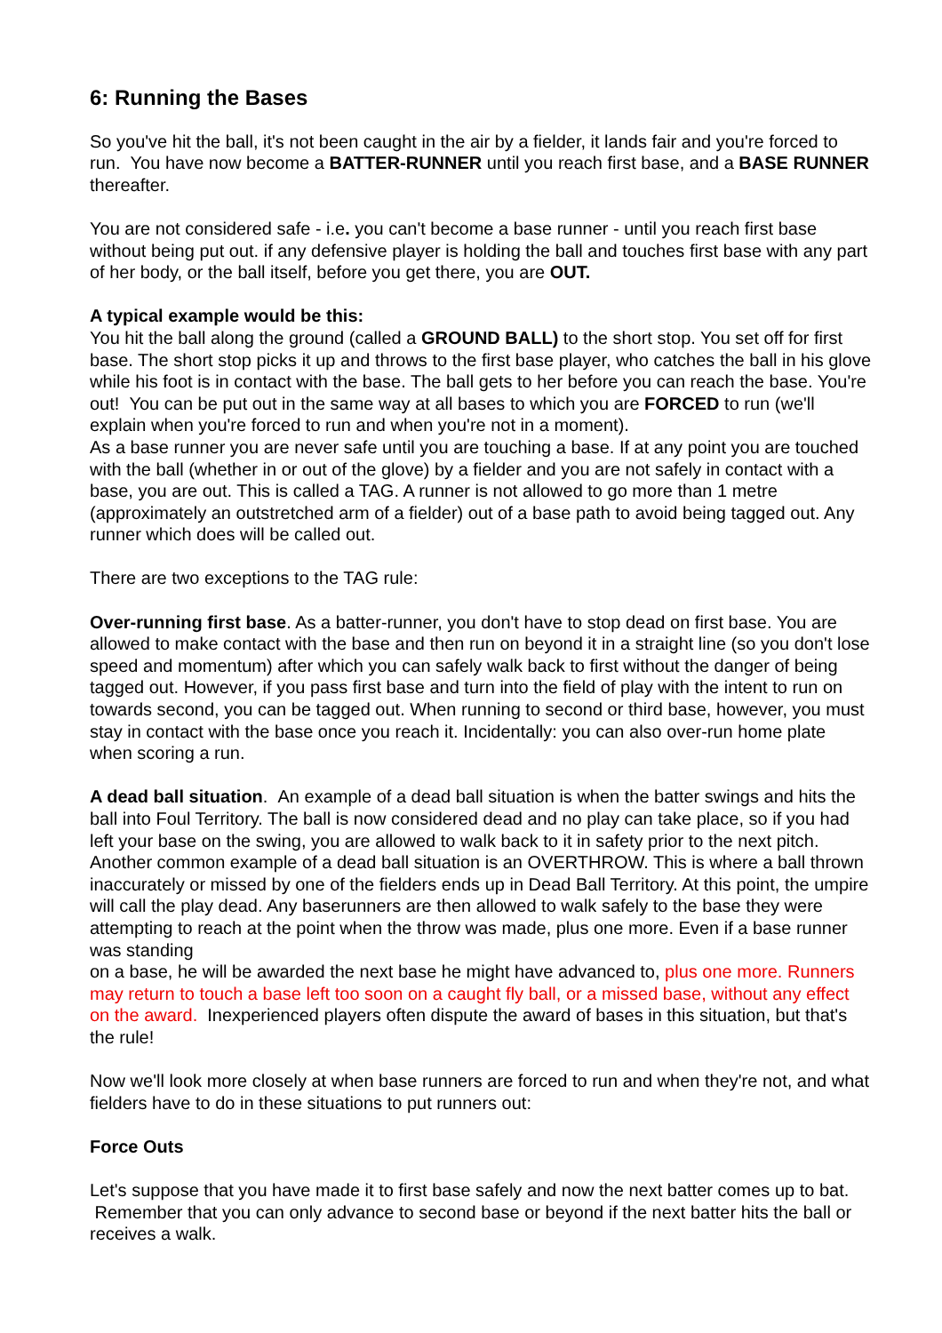6: Running the Bases
So you've hit the ball, it's not been caught in the air by a fielder, it lands fair and you're forced to run. You have now become a BATTER-RUNNER until you reach first base, and a BASE RUNNER thereafter.
You are not considered safe - i.e. you can't become a base runner - until you reach first base without being put out. if any defensive player is holding the ball and touches first base with any part of her body, or the ball itself, before you get there, you are OUT.
A typical example would be this:
You hit the ball along the ground (called a GROUND BALL) to the short stop. You set off for first base. The short stop picks it up and throws to the first base player, who catches the ball in his glove while his foot is in contact with the base. The ball gets to her before you can reach the base. You're out! You can be put out in the same way at all bases to which you are FORCED to run (we'll explain when you're forced to run and when you're not in a moment).
As a base runner you are never safe until you are touching a base. If at any point you are touched with the ball (whether in or out of the glove) by a fielder and you are not safely in contact with a base, you are out. This is called a TAG. A runner is not allowed to go more than 1 metre (approximately an outstretched arm of a fielder) out of a base path to avoid being tagged out. Any runner which does will be called out.
There are two exceptions to the TAG rule:
Over-running first base. As a batter-runner, you don't have to stop dead on first base. You are allowed to make contact with the base and then run on beyond it in a straight line (so you don't lose speed and momentum) after which you can safely walk back to first without the danger of being tagged out. However, if you pass first base and turn into the field of play with the intent to run on towards second, you can be tagged out. When running to second or third base, however, you must stay in contact with the base once you reach it. Incidentally: you can also over-run home plate when scoring a run.
A dead ball situation. An example of a dead ball situation is when the batter swings and hits the ball into Foul Territory. The ball is now considered dead and no play can take place, so if you had left your base on the swing, you are allowed to walk back to it in safety prior to the next pitch. Another common example of a dead ball situation is an OVERTHROW. This is where a ball thrown inaccurately or missed by one of the fielders ends up in Dead Ball Territory. At this point, the umpire will call the play dead. Any baserunners are then allowed to walk safely to the base they were attempting to reach at the point when the throw was made, plus one more. Even if a base runner was standing
on a base, he will be awarded the next base he might have advanced to, plus one more. Runners may return to touch a base left too soon on a caught fly ball, or a missed base, without any effect on the award. Inexperienced players often dispute the award of bases in this situation, but that's the rule!
Now we'll look more closely at when base runners are forced to run and when they're not, and what fielders have to do in these situations to put runners out:
Force Outs
Let's suppose that you have made it to first base safely and now the next batter comes up to bat. Remember that you can only advance to second base or beyond if the next batter hits the ball or receives a walk.